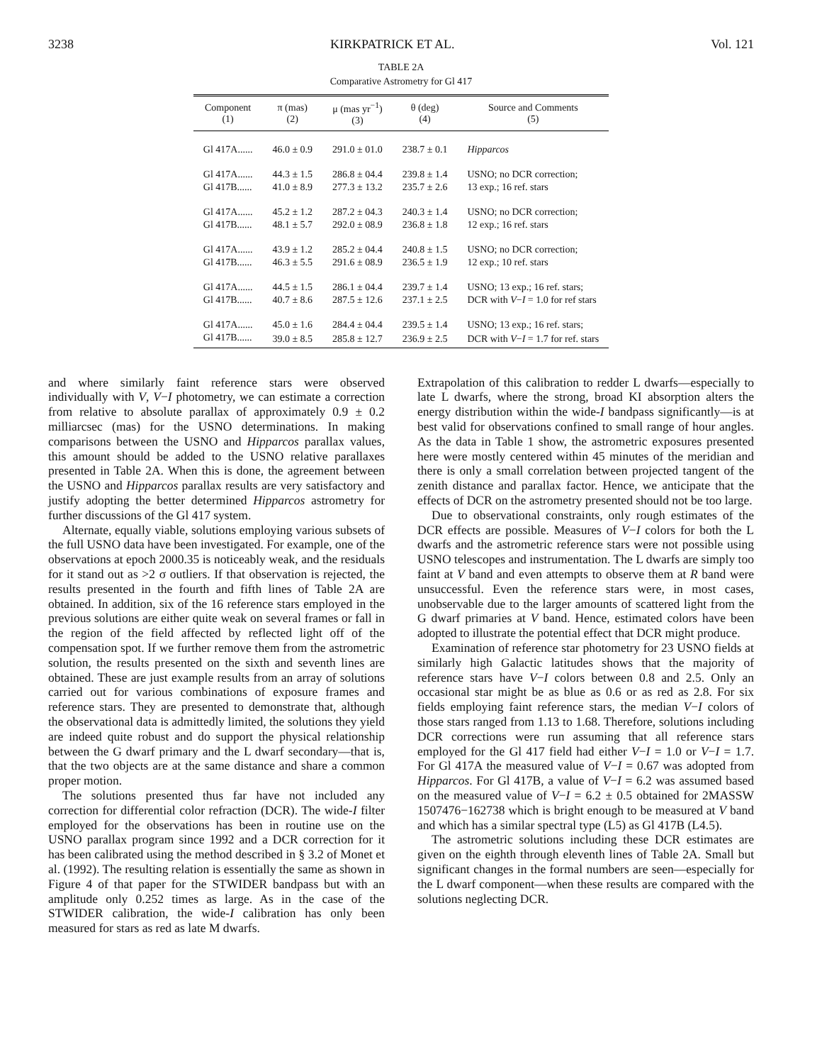3238 KIRKPATRICK ET AL. Vol. 121
TABLE 2A
Comparative Astrometry for Gl 417
| Component (1) | π (mas) (2) | μ (mas yr<sup>−1</sup>) (3) | θ (deg) (4) | Source and Comments (5) |
| --- | --- | --- | --- | --- |
| Gl 417A...... | 46.0 ± 0.9 | 291.0 ± 01.0 | 238.7 ± 0.1 | Hipparcos |
| Gl 417A...... | 44.3 ± 1.5 | 286.8 ± 04.4 | 239.8 ± 1.4 | USNO; no DCR correction; |
| Gl 417B...... | 41.0 ± 8.9 | 277.3 ± 13.2 | 235.7 ± 2.6 | 13 exp.; 16 ref. stars |
| Gl 417A...... | 45.2 ± 1.2 | 287.2 ± 04.3 | 240.3 ± 1.4 | USNO; no DCR correction; |
| Gl 417B...... | 48.1 ± 5.7 | 292.0 ± 08.9 | 236.8 ± 1.8 | 12 exp.; 16 ref. stars |
| Gl 417A...... | 43.9 ± 1.2 | 285.2 ± 04.4 | 240.8 ± 1.5 | USNO; no DCR correction; |
| Gl 417B...... | 46.3 ± 5.5 | 291.6 ± 08.9 | 236.5 ± 1.9 | 12 exp.; 10 ref. stars |
| Gl 417A...... | 44.5 ± 1.5 | 286.1 ± 04.4 | 239.7 ± 1.4 | USNO; 13 exp.; 16 ref. stars; |
| Gl 417B...... | 40.7 ± 8.6 | 287.5 ± 12.6 | 237.1 ± 2.5 | DCR with V − I = 1.0 for ref stars |
| Gl 417A...... | 45.0 ± 1.6 | 284.4 ± 04.4 | 239.5 ± 1.4 | USNO; 13 exp.; 16 ref. stars; |
| Gl 417B...... | 39.0 ± 8.5 | 285.8 ± 12.7 | 236.9 ± 2.5 | DCR with V − I = 1.7 for ref. stars |
and where similarly faint reference stars were observed individually with V, V−I photometry, we can estimate a correction from relative to absolute parallax of approximately 0.9 ± 0.2 milliarcsec (mas) for the USNO determinations. In making comparisons between the USNO and Hipparcos parallax values, this amount should be added to the USNO relative parallaxes presented in Table 2A. When this is done, the agreement between the USNO and Hipparcos parallax results are very satisfactory and justify adopting the better determined Hipparcos astrometry for further discussions of the Gl 417 system.
Alternate, equally viable, solutions employing various subsets of the full USNO data have been investigated. For example, one of the observations at epoch 2000.35 is noticeably weak, and the residuals for it stand out as >2 σ outliers. If that observation is rejected, the results presented in the fourth and fifth lines of Table 2A are obtained. In addition, six of the 16 reference stars employed in the previous solutions are either quite weak on several frames or fall in the region of the field affected by reflected light off of the compensation spot. If we further remove them from the astrometric solution, the results presented on the sixth and seventh lines are obtained. These are just example results from an array of solutions carried out for various combinations of exposure frames and reference stars. They are presented to demonstrate that, although the observational data is admittedly limited, the solutions they yield are indeed quite robust and do support the physical relationship between the G dwarf primary and the L dwarf secondary—that is, that the two objects are at the same distance and share a common proper motion.
The solutions presented thus far have not included any correction for differential color refraction (DCR). The wide-I filter employed for the observations has been in routine use on the USNO parallax program since 1992 and a DCR correction for it has been calibrated using the method described in § 3.2 of Monet et al. (1992). The resulting relation is essentially the same as shown in Figure 4 of that paper for the STWIDER bandpass but with an amplitude only 0.252 times as large. As in the case of the STWIDER calibration, the wide-I calibration has only been measured for stars as red as late M dwarfs.
Extrapolation of this calibration to redder L dwarfs—especially to late L dwarfs, where the strong, broad KI absorption alters the energy distribution within the wide-I bandpass significantly—is at best valid for observations confined to small range of hour angles. As the data in Table 1 show, the astrometric exposures presented here were mostly centered within 45 minutes of the meridian and there is only a small correlation between projected tangent of the zenith distance and parallax factor. Hence, we anticipate that the effects of DCR on the astrometry presented should not be too large.
Due to observational constraints, only rough estimates of the DCR effects are possible. Measures of V−I colors for both the L dwarfs and the astrometric reference stars were not possible using USNO telescopes and instrumentation. The L dwarfs are simply too faint at V band and even attempts to observe them at R band were unsuccessful. Even the reference stars were, in most cases, unobservable due to the larger amounts of scattered light from the G dwarf primaries at V band. Hence, estimated colors have been adopted to illustrate the potential effect that DCR might produce.
Examination of reference star photometry for 23 USNO fields at similarly high Galactic latitudes shows that the majority of reference stars have V−I colors between 0.8 and 2.5. Only an occasional star might be as blue as 0.6 or as red as 2.8. For six fields employing faint reference stars, the median V−I colors of those stars ranged from 1.13 to 1.68. Therefore, solutions including DCR corrections were run assuming that all reference stars employed for the Gl 417 field had either V−I = 1.0 or V−I = 1.7. For Gl 417A the measured value of V−I = 0.67 was adopted from Hipparcos. For Gl 417B, a value of V−I = 6.2 was assumed based on the measured value of V−I = 6.2 ± 0.5 obtained for 2MASSW 1507476−162738 which is bright enough to be measured at V band and which has a similar spectral type (L5) as Gl 417B (L4.5).
The astrometric solutions including these DCR estimates are given on the eighth through eleventh lines of Table 2A. Small but significant changes in the formal numbers are seen—especially for the L dwarf component—when these results are compared with the solutions neglecting DCR.